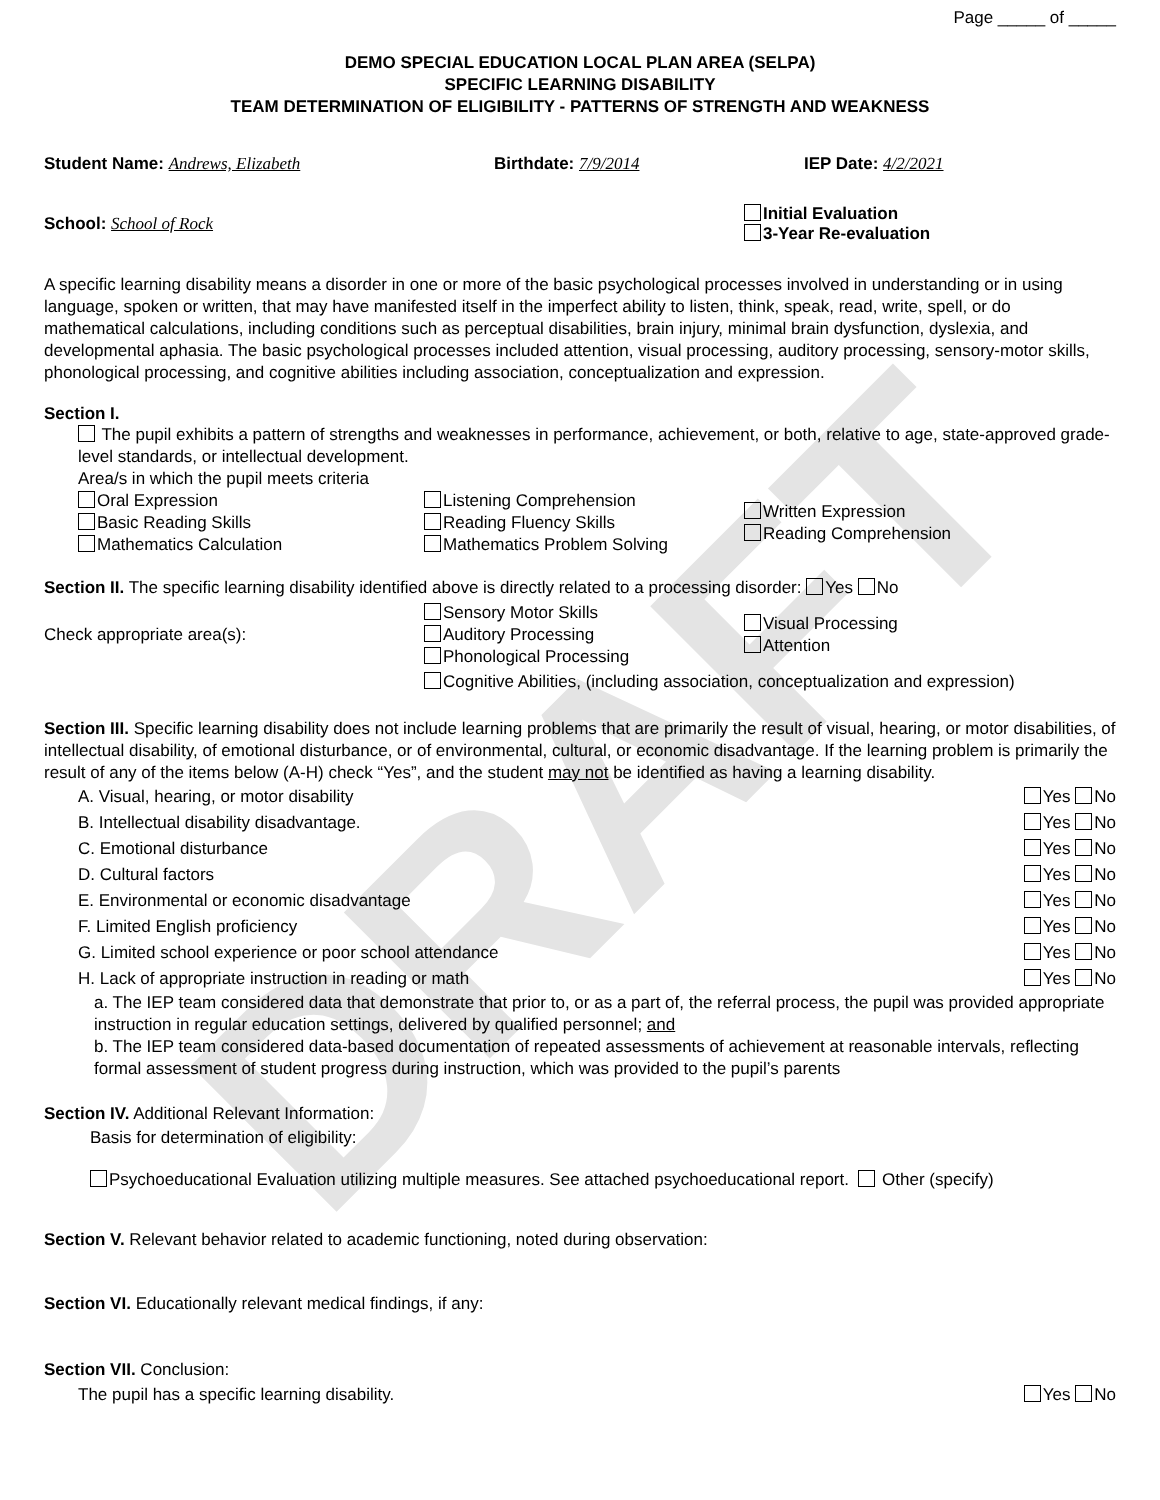DRAFT
Page _____ of _____
DEMO SPECIAL EDUCATION LOCAL PLAN AREA (SELPA)
SPECIFIC LEARNING DISABILITY
TEAM DETERMINATION OF ELIGIBILITY - PATTERNS OF STRENGTH AND WEAKNESS
Student Name: Andrews, Elizabeth Birthdate: 7/9/2014 IEP Date: 4/2/2021
School: School of Rock
Initial Evaluation
3-Year Re-evaluation
A specific learning disability means a disorder in one or more of the basic psychological processes involved in understanding or in using language, spoken or written, that may have manifested itself in the imperfect ability to listen, think, speak, read, write, spell, or do mathematical calculations, including conditions such as perceptual disabilities, brain injury, minimal brain dysfunction, dyslexia, and developmental aphasia. The basic psychological processes included attention, visual processing, auditory processing, sensory-motor skills, phonological processing, and cognitive abilities including association, conceptualization and expression.
Section I.
The pupil exhibits a pattern of strengths and weaknesses in performance, achievement, or both, relative to age, state-approved grade-level standards, or intellectual development.
Area/s in which the pupil meets criteria
Oral Expression
Basic Reading Skills
Mathematics Calculation
Listening Comprehension
Reading Fluency Skills
Mathematics Problem Solving
Written Expression
Reading Comprehension
Section II. The specific learning disability identified above is directly related to a processing disorder: Yes No
Check appropriate area(s):
Sensory Motor Skills
Auditory Processing
Phonological Processing
Visual Processing
Attention
Cognitive Abilities, (including association, conceptualization and expression)
Section III. Specific learning disability does not include learning problems that are primarily the result of visual, hearing, or motor disabilities, of intellectual disability, of emotional disturbance, or of environmental, cultural, or economic disadvantage. If the learning problem is primarily the result of any of the items below (A-H) check “Yes”, and the student may not be identified as having a learning disability.
A. Visual, hearing, or motor disability Yes No
B. Intellectual disability disadvantage. Yes No
C. Emotional disturbance Yes No
D. Cultural factors Yes No
E. Environmental or economic disadvantage Yes No
F. Limited English proficiency Yes No
G. Limited school experience or poor school attendance Yes No
H. Lack of appropriate instruction in reading or math Yes No
a. The IEP team considered data that demonstrate that prior to, or as a part of, the referral process, the pupil was provided appropriate instruction in regular education settings, delivered by qualified personnel; and
b. The IEP team considered data-based documentation of repeated assessments of achievement at reasonable intervals, reflecting formal assessment of student progress during instruction, which was provided to the pupil’s parents
Section IV. Additional Relevant Information:
Basis for determination of eligibility:
Psychoeducational Evaluation utilizing multiple measures. See attached psychoeducational report. Other (specify)
Section V. Relevant behavior related to academic functioning, noted during observation:
Section VI. Educationally relevant medical findings, if any:
Section VII. Conclusion:
The pupil has a specific learning disability. Yes No